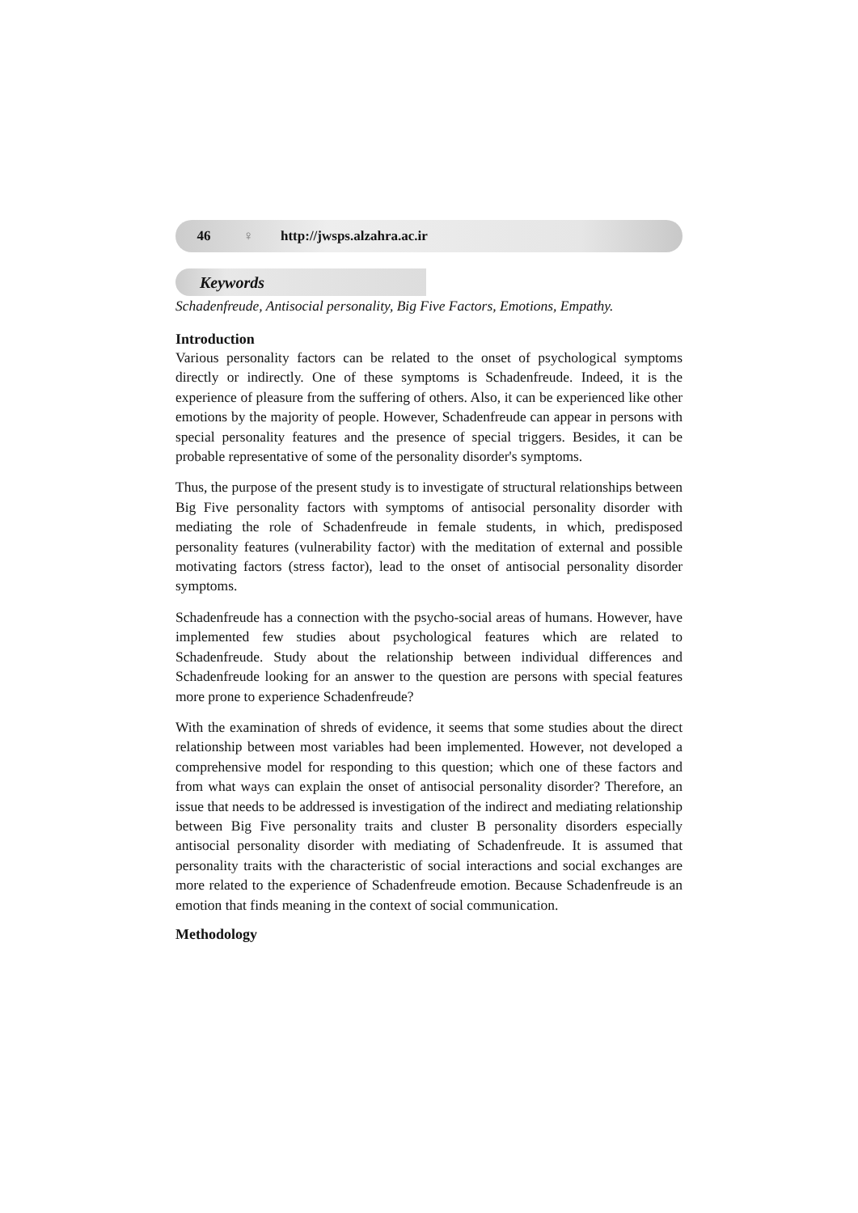46 ♀ http://jwsps.alzahra.ac.ir
Keywords
Schadenfreude, Antisocial personality, Big Five Factors, Emotions, Empathy.
Introduction
Various personality factors can be related to the onset of psychological symptoms directly or indirectly. One of these symptoms is Schadenfreude. Indeed, it is the experience of pleasure from the suffering of others. Also, it can be experienced like other emotions by the majority of people. However, Schadenfreude can appear in persons with special personality features and the presence of special triggers. Besides, it can be probable representative of some of the personality disorder's symptoms.
Thus, the purpose of the present study is to investigate of structural relationships between Big Five personality factors with symptoms of antisocial personality disorder with mediating the role of Schadenfreude in female students, in which, predisposed personality features (vulnerability factor) with the meditation of external and possible motivating factors (stress factor), lead to the onset of antisocial personality disorder symptoms.
Schadenfreude has a connection with the psycho-social areas of humans. However, have implemented few studies about psychological features which are related to Schadenfreude. Study about the relationship between individual differences and Schadenfreude looking for an answer to the question are persons with special features more prone to experience Schadenfreude?
With the examination of shreds of evidence, it seems that some studies about the direct relationship between most variables had been implemented. However, not developed a comprehensive model for responding to this question; which one of these factors and from what ways can explain the onset of antisocial personality disorder? Therefore, an issue that needs to be addressed is investigation of the indirect and mediating relationship between Big Five personality traits and cluster B personality disorders especially antisocial personality disorder with mediating of Schadenfreude. It is assumed that personality traits with the characteristic of social interactions and social exchanges are more related to the experience of Schadenfreude emotion. Because Schadenfreude is an emotion that finds meaning in the context of social communication.
Methodology